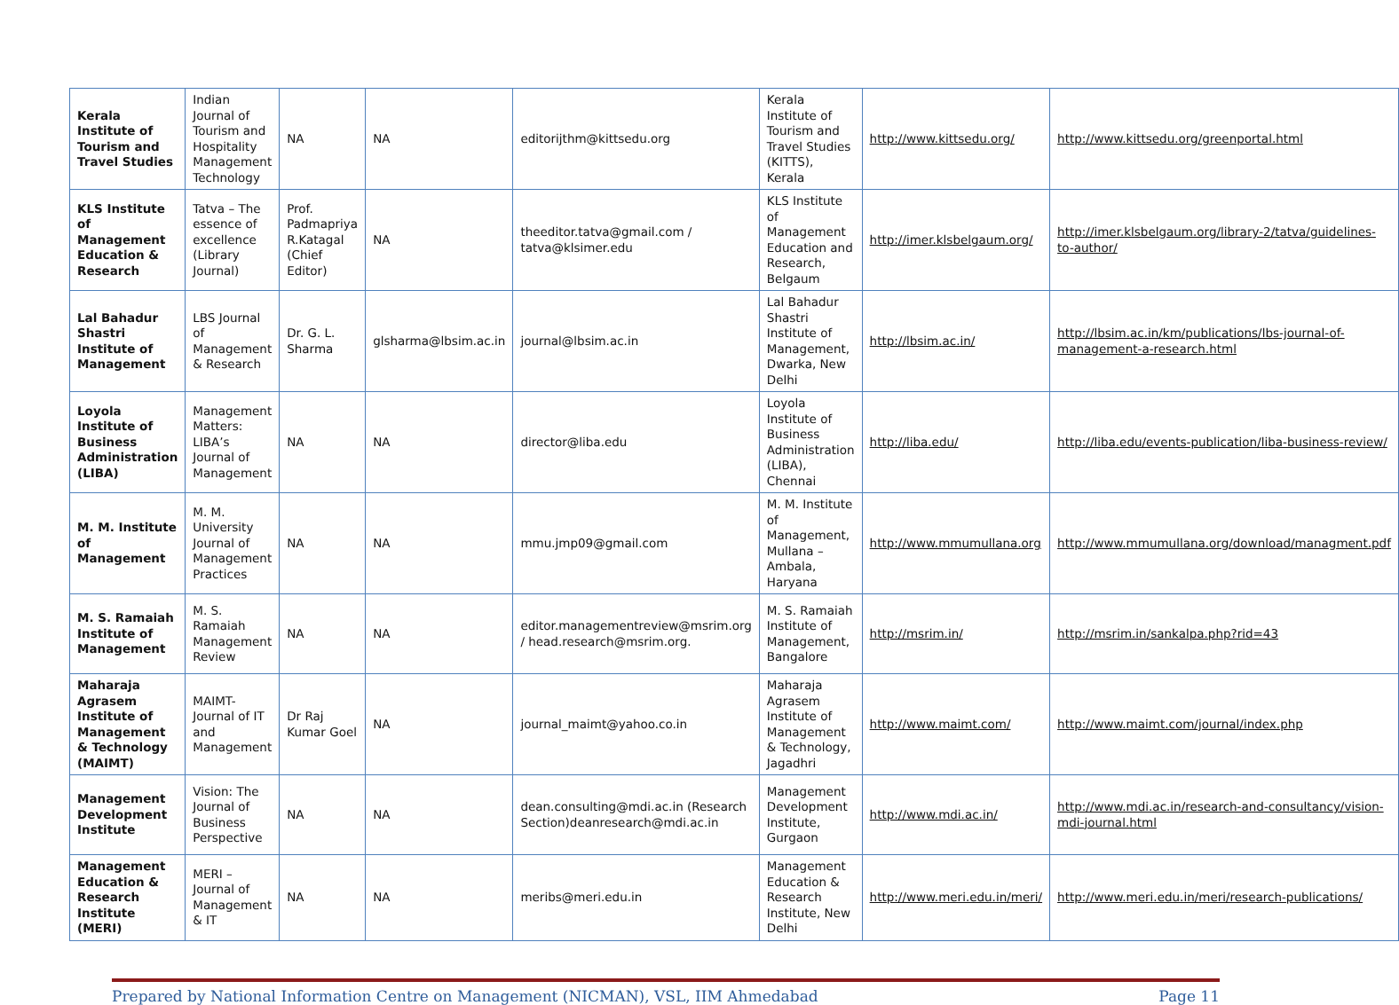| Kerala Institute of Tourism and Travel Studies | Indian Journal of Tourism and Hospitality Management Technology | NA | NA | editorijthm@kittsedu.org | Kerala Institute of Tourism and Travel Studies (KITTS), Kerala | http://www.kittsedu.org/ | http://www.kittsedu.org/greenportal.html |
| KLS Institute of Management Education & Research | Tatva – The essence of excellence (Library Journal) | Prof. Padmapriya R.Katagal (Chief Editor) | NA | theeditor.tatva@gmail.com / tatva@klsimer.edu | KLS Institute of Management Education and Research, Belgaum | http://imer.klsbelgaum.org/ | http://imer.klsbelgaum.org/library-2/tatva/guidelines-to-author/ |
| Lal Bahadur Shastri Institute of Management | LBS Journal of Management & Research | Dr. G. L. Sharma | glsharma@lbsim.ac.in | journal@lbsim.ac.in | Lal Bahadur Shastri Institute of Management, Dwarka, New Delhi | http://lbsim.ac.in/ | http://lbsim.ac.in/km/publications/lbs-journal-of-management-a-research.html |
| Loyola Institute of Business Administration (LIBA) | Management Matters: LIBA’s Journal of Management | NA | NA | director@liba.edu | Loyola Institute of Business Administration (LIBA), Chennai | http://liba.edu/ | http://liba.edu/events-publication/liba-business-review/ |
| M. M. Institute of Management | M. M. University Journal of Management Practices | NA | NA | mmu.jmp09@gmail.com | M. M. Institute of Management, Mullana – Ambala, Haryana | http://www.mmumullana.org | http://www.mmumullana.org/download/managment.pdf |
| M. S. Ramaiah Institute of Management | M. S. Ramaiah Management Review | NA | NA | editor.managementreview@msrim.org / head.research@msrim.org. | M. S. Ramaiah Institute of Management, Bangalore | http://msrim.in/ | http://msrim.in/sankalpa.php?rid=43 |
| Maharaja Agrasem Institute of Management & Technology (MAIMT) | MAIMT-Journal of IT and Management | Dr Raj Kumar Goel | NA | journal_maimt@yahoo.co.in | Maharaja Agrasem Institute of Management & Technology, Jagadhri | http://www.maimt.com/ | http://www.maimt.com/journal/index.php |
| Management Development Institute | Vision: The Journal of Business Perspective | NA | NA | dean.consulting@mdi.ac.in (Research Section)deanresearch@mdi.ac.in | Management Development Institute, Gurgaon | http://www.mdi.ac.in/ | http://www.mdi.ac.in/research-and-consultancy/vision-mdi-journal.html |
| Management Education & Research Institute (MERI) | MERI – Journal of Management & IT | NA | NA | meribs@meri.edu.in | Management Education & Research Institute, New Delhi | http://www.meri.edu.in/meri/ | http://www.meri.edu.in/meri/research-publications/ |
Prepared by National Information Centre on Management (NICMAN), VSL, IIM Ahmedabad Page 11